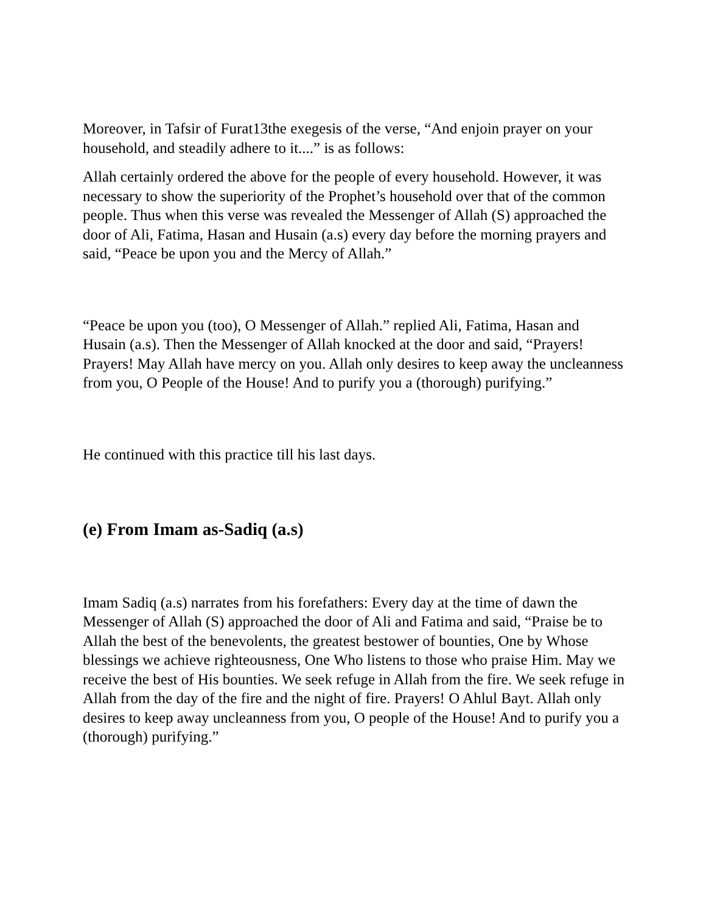Moreover, in Tafsir of Furat13the exegesis of the verse, “And enjoin prayer on your household, and steadily adhere to it....” is as follows:
Allah certainly ordered the above for the people of every household. However, it was necessary to show the superiority of the Prophet’s household over that of the common people. Thus when this verse was revealed the Messenger of Allah (S) approached the door of Ali, Fatima, Hasan and Husain (a.s) every day before the morning prayers and said, “Peace be upon you and the Mercy of Allah.”
“Peace be upon you (too), O Messenger of Allah.” replied Ali, Fatima, Hasan and Husain (a.s). Then the Messenger of Allah knocked at the door and said, “Prayers! Prayers! May Allah have mercy on you. Allah only desires to keep away the uncleanness from you, O People of the House! And to purify you a (thorough) purifying.”
He continued with this practice till his last days.
(e) From Imam as-Sadiq (a.s)
Imam Sadiq (a.s) narrates from his forefathers: Every day at the time of dawn the Messenger of Allah (S) approached the door of Ali and Fatima and said, “Praise be to Allah the best of the benevolents, the greatest bestower of bounties, One by Whose blessings we achieve righteousness, One Who listens to those who praise Him. May we receive the best of His bounties. We seek refuge in Allah from the fire. We seek refuge in Allah from the day of the fire and the night of fire. Prayers! O Ahlul Bayt. Allah only desires to keep away uncleanness from you, O people of the House! And to purify you a (thorough) purifying.”